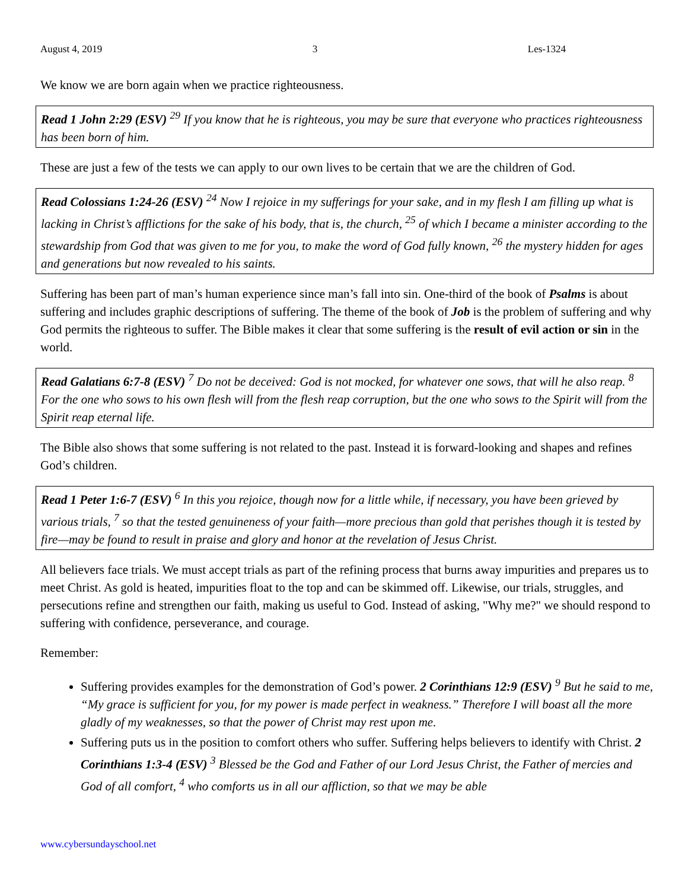August 4, 2019 3 Les-1324
We know we are born again when we practice righteousness.
Read 1 John 2:29 (ESV) <sup>29</sup> If you know that he is righteous, you may be sure that everyone who practices righteousness has been born of him.
These are just a few of the tests we can apply to our own lives to be certain that we are the children of God.
Read Colossians 1:24-26 (ESV) <sup>24</sup> Now I rejoice in my sufferings for your sake, and in my flesh I am filling up what is lacking in Christ’s afflictions for the sake of his body, that is, the church, <sup>25</sup> of which I became a minister according to the stewardship from God that was given to me for you, to make the word of God fully known, <sup>26</sup> the mystery hidden for ages and generations but now revealed to his saints.
Suffering has been part of man’s human experience since man’s fall into sin. One-third of the book of Psalms is about suffering and includes graphic descriptions of suffering. The theme of the book of Job is the problem of suffering and why God permits the righteous to suffer. The Bible makes it clear that some suffering is the result of evil action or sin in the world.
Read Galatians 6:7-8 (ESV) <sup>7</sup> Do not be deceived: God is not mocked, for whatever one sows, that will he also reap. <sup>8</sup> For the one who sows to his own flesh will from the flesh reap corruption, but the one who sows to the Spirit will from the Spirit reap eternal life.
The Bible also shows that some suffering is not related to the past. Instead it is forward-looking and shapes and refines God’s children.
Read 1 Peter 1:6-7 (ESV) <sup>6</sup> In this you rejoice, though now for a little while, if necessary, you have been grieved by various trials, <sup>7</sup> so that the tested genuineness of your faith—more precious than gold that perishes though it is tested by fire—may be found to result in praise and glory and honor at the revelation of Jesus Christ.
All believers face trials. We must accept trials as part of the refining process that burns away impurities and prepares us to meet Christ. As gold is heated, impurities float to the top and can be skimmed off. Likewise, our trials, struggles, and persecutions refine and strengthen our faith, making us useful to God. Instead of asking, "Why me?" we should respond to suffering with confidence, perseverance, and courage.
Remember:
Suffering provides examples for the demonstration of God’s power. 2 Corinthians 12:9 (ESV) <sup>9</sup> But he said to me, “My grace is sufficient for you, for my power is made perfect in weakness.” Therefore I will boast all the more gladly of my weaknesses, so that the power of Christ may rest upon me.
Suffering puts us in the position to comfort others who suffer. Suffering helps believers to identify with Christ. 2 Corinthians 1:3-4 (ESV) <sup>3</sup> Blessed be the God and Father of our Lord Jesus Christ, the Father of mercies and God of all comfort, <sup>4</sup> who comforts us in all our affliction, so that we may be able
www.cybersundayschool.net